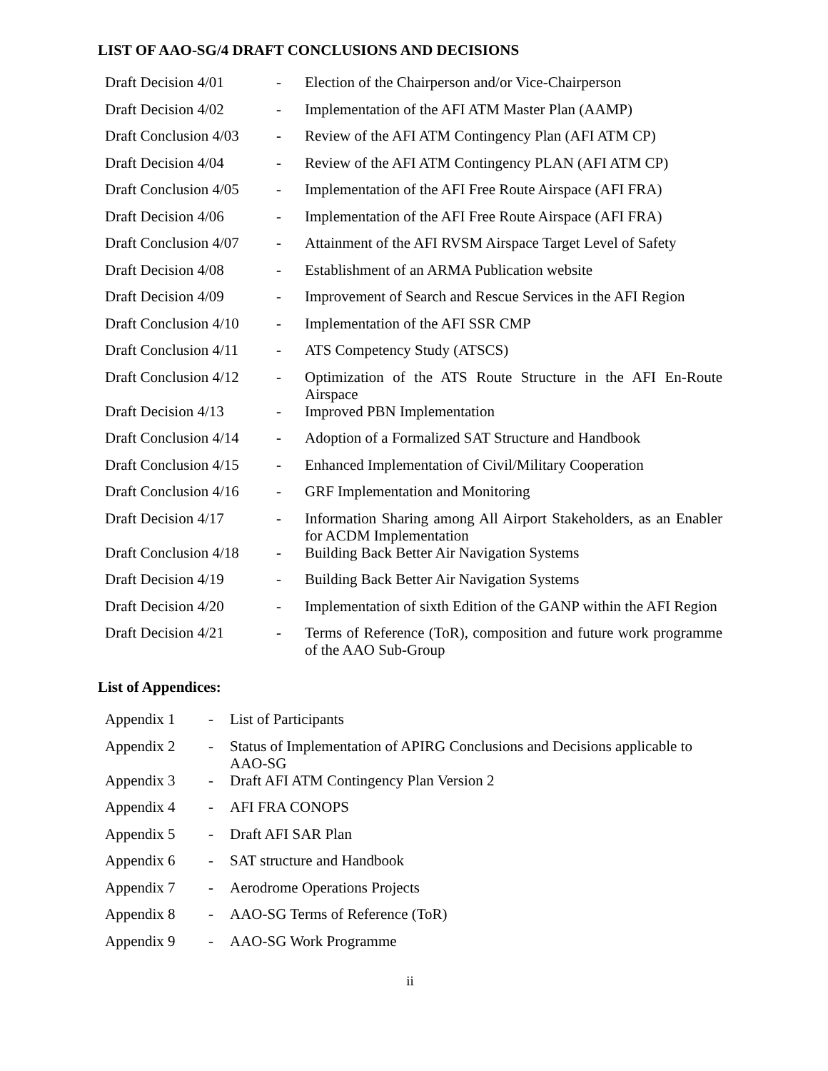LIST OF AAO-SG/4 DRAFT CONCLUSIONS AND DECISIONS
| Draft Decision 4/01 | - | Election of the Chairperson and/or Vice-Chairperson |
| Draft Decision 4/02 | - | Implementation of the AFI ATM Master Plan (AAMP) |
| Draft Conclusion 4/03 | - | Review of the AFI ATM Contingency Plan (AFI ATM CP) |
| Draft Decision 4/04 | - | Review of the AFI ATM Contingency PLAN (AFI ATM CP) |
| Draft Conclusion 4/05 | - | Implementation of the AFI Free Route Airspace (AFI FRA) |
| Draft Decision 4/06 | - | Implementation of the AFI Free Route Airspace (AFI FRA) |
| Draft Conclusion 4/07 | - | Attainment of the AFI RVSM Airspace Target Level of Safety |
| Draft Decision 4/08 | - | Establishment of an ARMA Publication website |
| Draft Decision 4/09 | - | Improvement of Search and Rescue Services in the AFI Region |
| Draft Conclusion 4/10 | - | Implementation of the AFI SSR CMP |
| Draft Conclusion 4/11 | - | ATS Competency Study (ATSCS) |
| Draft Conclusion 4/12 | - | Optimization of the ATS Route Structure in the AFI En-Route Airspace |
| Draft Decision 4/13 | - | Improved PBN Implementation |
| Draft Conclusion 4/14 | - | Adoption of a Formalized SAT Structure and Handbook |
| Draft Conclusion 4/15 | - | Enhanced Implementation of Civil/Military Cooperation |
| Draft Conclusion 4/16 | - | GRF Implementation and Monitoring |
| Draft Decision 4/17 | - | Information Sharing among All Airport Stakeholders, as an Enabler for ACDM Implementation |
| Draft Conclusion 4/18 | - | Building Back Better Air Navigation Systems |
| Draft Decision 4/19 | - | Building Back Better Air Navigation Systems |
| Draft Decision 4/20 | - | Implementation of sixth Edition of the GANP within the AFI Region |
| Draft Decision 4/21 | - | Terms of Reference (ToR), composition and future work programme of the AAO Sub-Group |
List of Appendices:
| Appendix 1 | - | List of Participants |
| Appendix 2 | - | Status of Implementation of APIRG Conclusions and Decisions applicable to AAO-SG |
| Appendix 3 | - | Draft AFI ATM Contingency Plan Version 2 |
| Appendix 4 | - | AFI FRA CONOPS |
| Appendix 5 | - | Draft AFI SAR Plan |
| Appendix 6 | - | SAT structure and Handbook |
| Appendix 7 | - | Aerodrome Operations Projects |
| Appendix 8 | - | AAO-SG Terms of Reference (ToR) |
| Appendix 9 | - | AAO-SG Work Programme |
ii